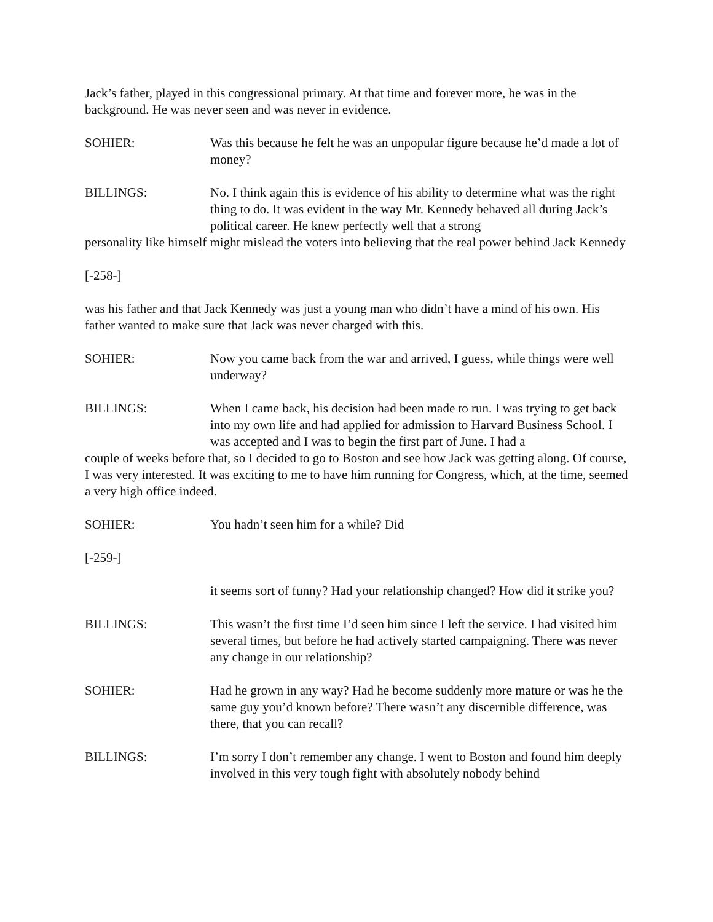Jack’s father, played in this congressional primary. At that time and forever more, he was in the background. He was never seen and was never in evidence.
SOHIER: Was this because he felt he was an unpopular figure because he’d made a lot of money?
BILLINGS: No. I think again this is evidence of his ability to determine what was the right thing to do. It was evident in the way Mr. Kennedy behaved all during Jack’s political career. He knew perfectly well that a strong
personality like himself might mislead the voters into believing that the real power behind Jack Kennedy
[-258-]
was his father and that Jack Kennedy was just a young man who didn’t have a mind of his own. His father wanted to make sure that Jack was never charged with this.
SOHIER: Now you came back from the war and arrived, I guess, while things were well underway?
BILLINGS: When I came back, his decision had been made to run. I was trying to get back into my own life and had applied for admission to Harvard Business School. I was accepted and I was to begin the first part of June. I had a
couple of weeks before that, so I decided to go to Boston and see how Jack was getting along. Of course, I was very interested. It was exciting to me to have him running for Congress, which, at the time, seemed a very high office indeed.
SOHIER: You hadn’t seen him for a while? Did
[-259-]
it seems sort of funny? Had your relationship changed? How did it strike you?
BILLINGS: This wasn’t the first time I’d seen him since I left the service. I had visited him several times, but before he had actively started campaigning. There was never any change in our relationship?
SOHIER: Had he grown in any way? Had he become suddenly more mature or was he the same guy you’d known before? There wasn’t any discernible difference, was there, that you can recall?
BILLINGS: I’m sorry I don’t remember any change. I went to Boston and found him deeply involved in this very tough fight with absolutely nobody behind